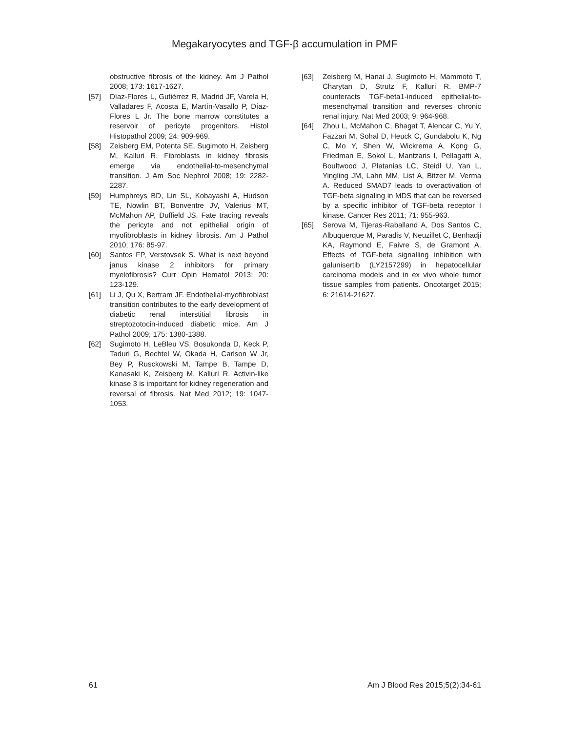Megakaryocytes and TGF-β accumulation in PMF
obstructive fibrosis of the kidney. Am J Pathol 2008; 173: 1617-1627.
[57] Díaz-Flores L, Gutiérrez R, Madrid JF, Varela H, Valladares F, Acosta E, Martín-Vasallo P, Díaz-Flores L Jr. The bone marrow constitutes a reservoir of pericyte progenitors. Histol Histopathol 2009; 24: 909-969.
[58] Zeisberg EM, Potenta SE, Sugimoto H, Zeisberg M, Kalluri R. Fibroblasts in kidney fibrosis emerge via endothelial-to-mesenchymal transition. J Am Soc Nephrol 2008; 19: 2282-2287.
[59] Humphreys BD, Lin SL, Kobayashi A, Hudson TE, Nowlin BT, Bonventre JV, Valerius MT, McMahon AP, Duffield JS. Fate tracing reveals the pericyte and not epithelial origin of myofibroblasts in kidney fibrosis. Am J Pathol 2010; 176: 85-97.
[60] Santos FP, Verstovsek S. What is next beyond janus kinase 2 inhibitors for primary myelofibrosis? Curr Opin Hematol 2013; 20: 123-129.
[61] Li J, Qu X, Bertram JF. Endothelial-myofibroblast transition contributes to the early development of diabetic renal interstitial fibrosis in streptozotocin-induced diabetic mice. Am J Pathol 2009; 175: 1380-1388.
[62] Sugimoto H, LeBleu VS, Bosukonda D, Keck P, Taduri G, Bechtel W, Okada H, Carlson W Jr, Bey P, Rusckowski M, Tampe B, Tampe D, Kanasaki K, Zeisberg M, Kalluri R. Activin-like kinase 3 is important for kidney regeneration and reversal of fibrosis. Nat Med 2012; 19: 1047-1053.
[63] Zeisberg M, Hanai J, Sugimoto H, Mammoto T, Charytan D, Strutz F, Kalluri R. BMP-7 counteracts TGF-beta1-induced epithelial-to-mesenchymal transition and reverses chronic renal injury. Nat Med 2003; 9: 964-968.
[64] Zhou L, McMahon C, Bhagat T, Alencar C, Yu Y, Fazzari M, Sohal D, Heuck C, Gundabolu K, Ng C, Mo Y, Shen W, Wickrema A, Kong G, Friedman E, Sokol L, Mantzaris I, Pellagatti A, Boultwood J, Platanias LC, Steidl U, Yan L, Yingling JM, Lahn MM, List A, Bitzer M, Verma A. Reduced SMAD7 leads to overactivation of TGF-beta signaling in MDS that can be reversed by a specific inhibitor of TGF-beta receptor I kinase. Cancer Res 2011; 71: 955-963.
[65] Serova M, Tijeras-Raballand A, Dos Santos C, Albuquerque M, Paradis V, Neuzillet C, Benhadji KA, Raymond E, Faivre S, de Gramont A. Effects of TGF-beta signalling inhibition with galunisertib (LY2157299) in hepatocellular carcinoma models and in ex vivo whole tumor tissue samples from patients. Oncotarget 2015; 6: 21614-21627.
61 Am J Blood Res 2015;5(2):34-61